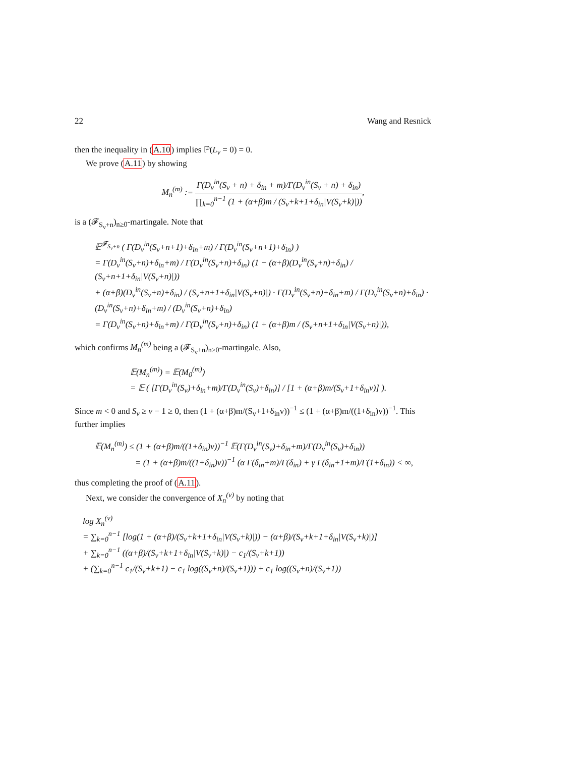22 Wang and Resnick
then the inequality in (A.10) implies ℙ(L<sub>v</sub> = 0) = 0.
We prove (A.11) by showing
M<sub>n</sub><sup>(m)</sup> := Γ(D<sub>v</sub><sup>in</sup>(S<sub>v</sub> + n) + δ<sub>in</sub> + m)/Γ(D<sub>v</sub><sup>in</sup>(S<sub>v</sub> + n) + δ<sub>in</sub>) ∏<sub>k=0</sub><sup>n−1</sup> (1 + (α+β)m / (S<sub>v</sub>+k+1+δ<sub>in</sub>|V(S<sub>v</sub>+k)|)),
is a (𝓕<sub>S<sub>v</sub>+n</sub>)<sub>n≥0</sub>-martingale. Note that
𝔼<sup>𝓕<sub>S<sub>v</sub>+n</sub></sup> ( Γ(D<sub>v</sub><sup>in</sup>(S<sub>v</sub>+n+1)+δ<sub>in</sub>+m) / Γ(D<sub>v</sub><sup>in</sup>(S<sub>v</sub>+n+1)+δ<sub>in</sub>) )
= Γ(D<sub>v</sub><sup>in</sup>(S<sub>v</sub>+n)+δ<sub>in</sub>+m) / Γ(D<sub>v</sub><sup>in</sup>(S<sub>v</sub>+n)+δ<sub>in</sub>) (1 − (α+β)(D<sub>v</sub><sup>in</sup>(S<sub>v</sub>+n)+δ<sub>in</sub>) / (S<sub>v</sub>+n+1+δ<sub>in</sub>|V(S<sub>v</sub>+n)|))
+ (α+β)(D<sub>v</sub><sup>in</sup>(S<sub>v</sub>+n)+δ<sub>in</sub>) / (S<sub>v</sub>+n+1+δ<sub>in</sub>|V(S<sub>v</sub>+n)|) · Γ(D<sub>v</sub><sup>in</sup>(S<sub>v</sub>+n)+δ<sub>in</sub>+m) / Γ(D<sub>v</sub><sup>in</sup>(S<sub>v</sub>+n)+δ<sub>in</sub>) · (D<sub>v</sub><sup>in</sup>(S<sub>v</sub>+n)+δ<sub>in</sub>+m) / (D<sub>v</sub><sup>in</sup>(S<sub>v</sub>+n)+δ<sub>in</sub>)
= Γ(D<sub>v</sub><sup>in</sup>(S<sub>v</sub>+n)+δ<sub>in</sub>+m) / Γ(D<sub>v</sub><sup>in</sup>(S<sub>v</sub>+n)+δ<sub>in</sub>) (1 + (α+β)m / (S<sub>v</sub>+n+1+δ<sub>in</sub>|V(S<sub>v</sub>+n)|)),
which confirms M<sub>n</sub><sup>(m)</sup> being a (𝓕<sub>S<sub>v</sub>+n</sub>)<sub>n≥0</sub>-martingale. Also,
𝔼(M<sub>n</sub><sup>(m)</sup>) = 𝔼(M<sub>0</sub><sup>(m)</sup>)
= 𝔼 ( [Γ(D<sub>v</sub><sup>in</sup>(S<sub>v</sub>)+δ<sub>in</sub>+m)/Γ(D<sub>v</sub><sup>in</sup>(S<sub>v</sub>)+δ<sub>in</sub>)] / [1 + (α+β)m/(S<sub>v</sub>+1+δ<sub>in</sub>v)] ).
Since m < 0 and S<sub>v</sub> ≥ v − 1 ≥ 0, then (1 + (α+β)m/(S<sub>v</sub>+1+δ<sub>in</sub>v))<sup>−1</sup> ≤ (1 + (α+β)m/((1+δ<sub>in</sub>)v))<sup>−1</sup>. This further implies
𝔼(M<sub>n</sub><sup>(m)</sup>) ≤ (1 + (α+β)m/((1+δ<sub>in</sub>)v))<sup>−1</sup> 𝔼(Γ(D<sub>v</sub><sup>in</sup>(S<sub>v</sub>)+δ<sub>in</sub>+m)/Γ(D<sub>v</sub><sup>in</sup>(S<sub>v</sub>)+δ<sub>in</sub>))
= (1 + (α+β)m/((1+δ<sub>in</sub>)v))<sup>−1</sup> (α Γ(δ<sub>in</sub>+m)/Γ(δ<sub>in</sub>) + γ Γ(δ<sub>in</sub>+1+m)/Γ(1+δ<sub>in</sub>)) < ∞,
thus completing the proof of (A.11).
Next, we consider the convergence of X<sub>n</sub><sup>(v)</sup> by noting that
log X<sub>n</sub><sup>(v)</sup>
= ∑<sub>k=0</sub><sup>n−1</sup> [log(1 + (α+β)/(S<sub>v</sub>+k+1+δ<sub>in</sub>|V(S<sub>v</sub>+k)|)) − (α+β)/(S<sub>v</sub>+k+1+δ<sub>in</sub>|V(S<sub>v</sub>+k)|)]
+ ∑<sub>k=0</sub><sup>n−1</sup> ((α+β)/(S<sub>v</sub>+k+1+δ<sub>in</sub>|V(S<sub>v</sub>+k)|) − c<sub>1</sub>/(S<sub>v</sub>+k+1))
+ (∑<sub>k=0</sub><sup>n−1</sup> c<sub>1</sub>/(S<sub>v</sub>+k+1) − c<sub>1</sub> log((S<sub>v</sub>+n)/(S<sub>v</sub>+1))) + c<sub>1</sub> log((S<sub>v</sub>+n)/(S<sub>v</sub>+1))